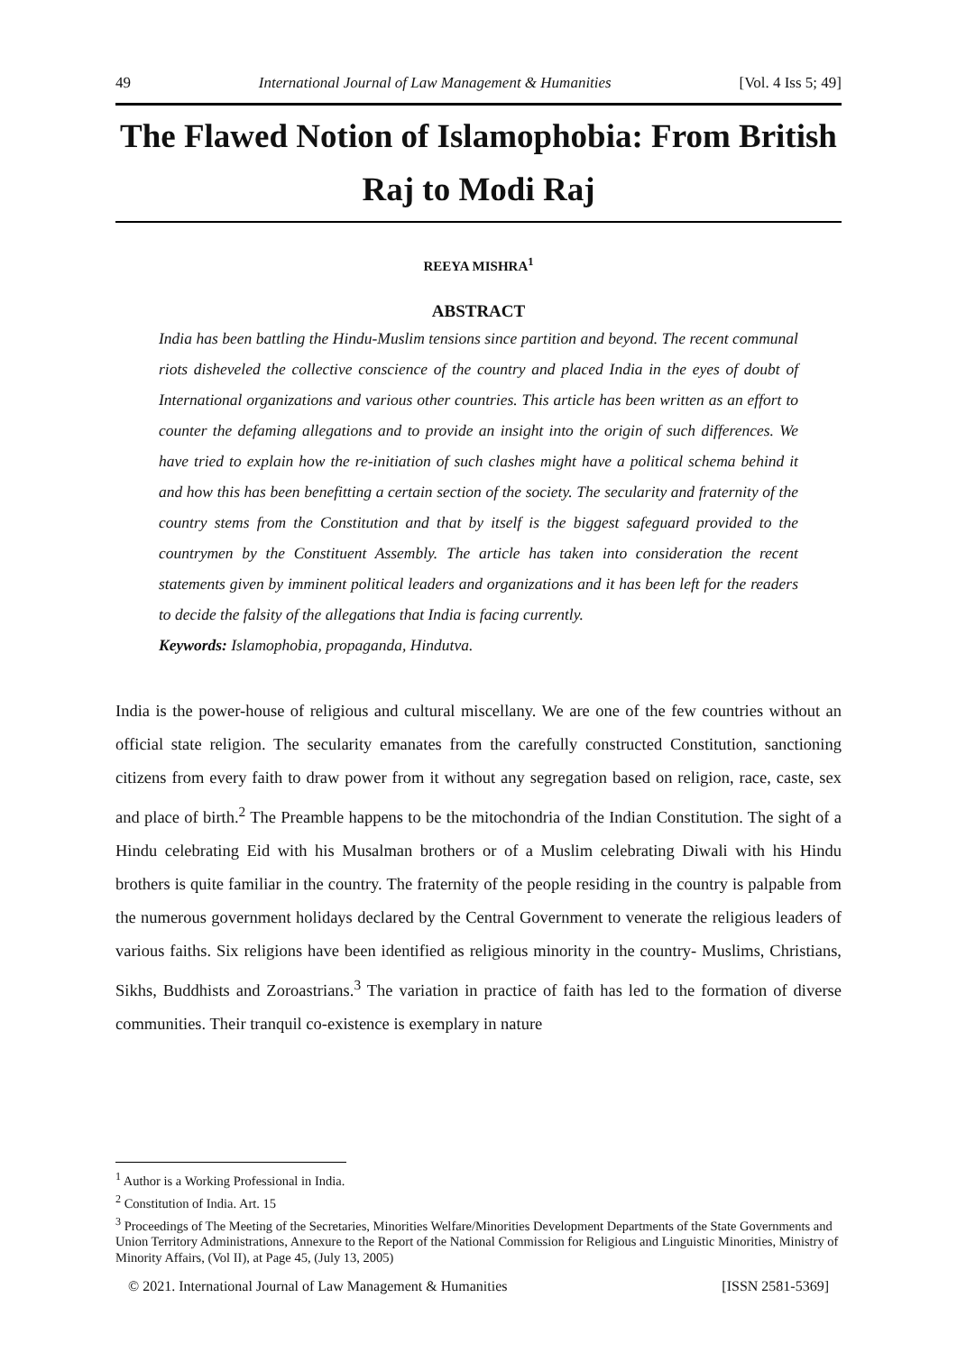49 International Journal of Law Management & Humanities [Vol. 4 Iss 5; 49]
The Flawed Notion of Islamophobia: From British Raj to Modi Raj
REEYA MISHRA<sup>1</sup>
ABSTRACT
India has been battling the Hindu-Muslim tensions since partition and beyond. The recent communal riots disheveled the collective conscience of the country and placed India in the eyes of doubt of International organizations and various other countries. This article has been written as an effort to counter the defaming allegations and to provide an insight into the origin of such differences. We have tried to explain how the re-initiation of such clashes might have a political schema behind it and how this has been benefitting a certain section of the society. The secularity and fraternity of the country stems from the Constitution and that by itself is the biggest safeguard provided to the countrymen by the Constituent Assembly. The article has taken into consideration the recent statements given by imminent political leaders and organizations and it has been left for the readers to decide the falsity of the allegations that India is facing currently.
Keywords: Islamophobia, propaganda, Hindutva.
India is the power-house of religious and cultural miscellany. We are one of the few countries without an official state religion. The secularity emanates from the carefully constructed Constitution, sanctioning citizens from every faith to draw power from it without any segregation based on religion, race, caste, sex and place of birth.<sup>2</sup> The Preamble happens to be the mitochondria of the Indian Constitution. The sight of a Hindu celebrating Eid with his Musalman brothers or of a Muslim celebrating Diwali with his Hindu brothers is quite familiar in the country. The fraternity of the people residing in the country is palpable from the numerous government holidays declared by the Central Government to venerate the religious leaders of various faiths. Six religions have been identified as religious minority in the country- Muslims, Christians, Sikhs, Buddhists and Zoroastrians.<sup>3</sup> The variation in practice of faith has led to the formation of diverse communities. Their tranquil co-existence is exemplary in nature
<sup>1</sup> Author is a Working Professional in India.
<sup>2</sup> Constitution of India. Art. 15
<sup>3</sup> Proceedings of The Meeting of the Secretaries, Minorities Welfare/Minorities Development Departments of the State Governments and Union Territory Administrations, Annexure to the Report of the National Commission for Religious and Linguistic Minorities, Ministry of Minority Affairs, (Vol II), at Page 45, (July 13, 2005)
© 2021. International Journal of Law Management & Humanities [ISSN 2581-5369]